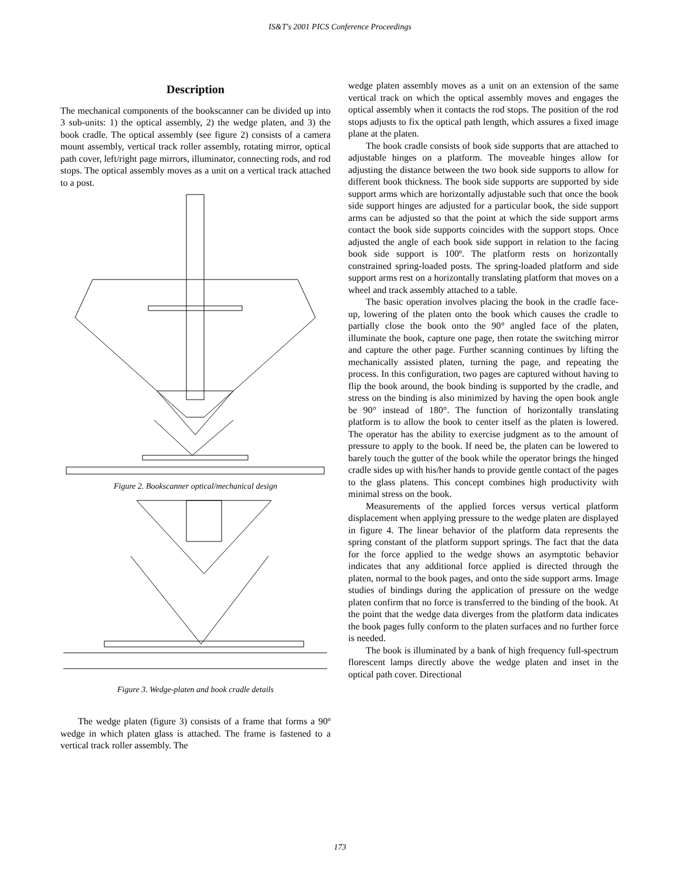IS&T's 2001 PICS Conference Proceedings
Description
The mechanical components of the bookscanner can be divided up into 3 sub-units: 1) the optical assembly, 2) the wedge platen, and 3) the book cradle. The optical assembly (see figure 2) consists of a camera mount assembly, vertical track roller assembly, rotating mirror, optical path cover, left/right page mirrors, illuminator, connecting rods, and rod stops. The optical assembly moves as a unit on a vertical track attached to a post.
Figure 2. Bookscanner optical/mechanical design
Figure 3. Wedge-platen and book cradle details
The wedge platen (figure 3) consists of a frame that forms a 90º wedge in which platen glass is attached. The frame is fastened to a vertical track roller assembly. The
wedge platen assembly moves as a unit on an extension of the same vertical track on which the optical assembly moves and engages the optical assembly when it contacts the rod stops. The position of the rod stops adjusts to fix the optical path length, which assures a fixed image plane at the platen.
The book cradle consists of book side supports that are attached to adjustable hinges on a platform. The moveable hinges allow for adjusting the distance between the two book side supports to allow for different book thickness. The book side supports are supported by side support arms which are horizontally adjustable such that once the book side support hinges are adjusted for a particular book, the side support arms can be adjusted so that the point at which the side support arms contact the book side supports coincides with the support stops. Once adjusted the angle of each book side support in relation to the facing book side support is 100º. The platform rests on horizontally constrained spring-loaded posts. The spring-loaded platform and side support arms rest on a horizontally translating platform that moves on a wheel and track assembly attached to a table.
The basic operation involves placing the book in the cradle face-up, lowering of the platen onto the book which causes the cradle to partially close the book onto the 90° angled face of the platen, illuminate the book, capture one page, then rotate the switching mirror and capture the other page. Further scanning continues by lifting the mechanically assisted platen, turning the page, and repeating the process. In this configuration, two pages are captured without having to flip the book around, the book binding is supported by the cradle, and stress on the binding is also minimized by having the open book angle be 90° instead of 180°. The function of horizontally translating platform is to allow the book to center itself as the platen is lowered. The operator has the ability to exercise judgment as to the amount of pressure to apply to the book. If need be, the platen can be lowered to barely touch the gutter of the book while the operator brings the hinged cradle sides up with his/her hands to provide gentle contact of the pages to the glass platens. This concept combines high productivity with minimal stress on the book.
Measurements of the applied forces versus vertical platform displacement when applying pressure to the wedge platen are displayed in figure 4. The linear behavior of the platform data represents the spring constant of the platform support springs. The fact that the data for the force applied to the wedge shows an asymptotic behavior indicates that any additional force applied is directed through the platen, normal to the book pages, and onto the side support arms. Image studies of bindings during the application of pressure on the wedge platen confirm that no force is transferred to the binding of the book. At the point that the wedge data diverges from the platform data indicates the book pages fully conform to the platen surfaces and no further force is needed.
The book is illuminated by a bank of high frequency full-spectrum florescent lamps directly above the wedge platen and inset in the optical path cover. Directional
173